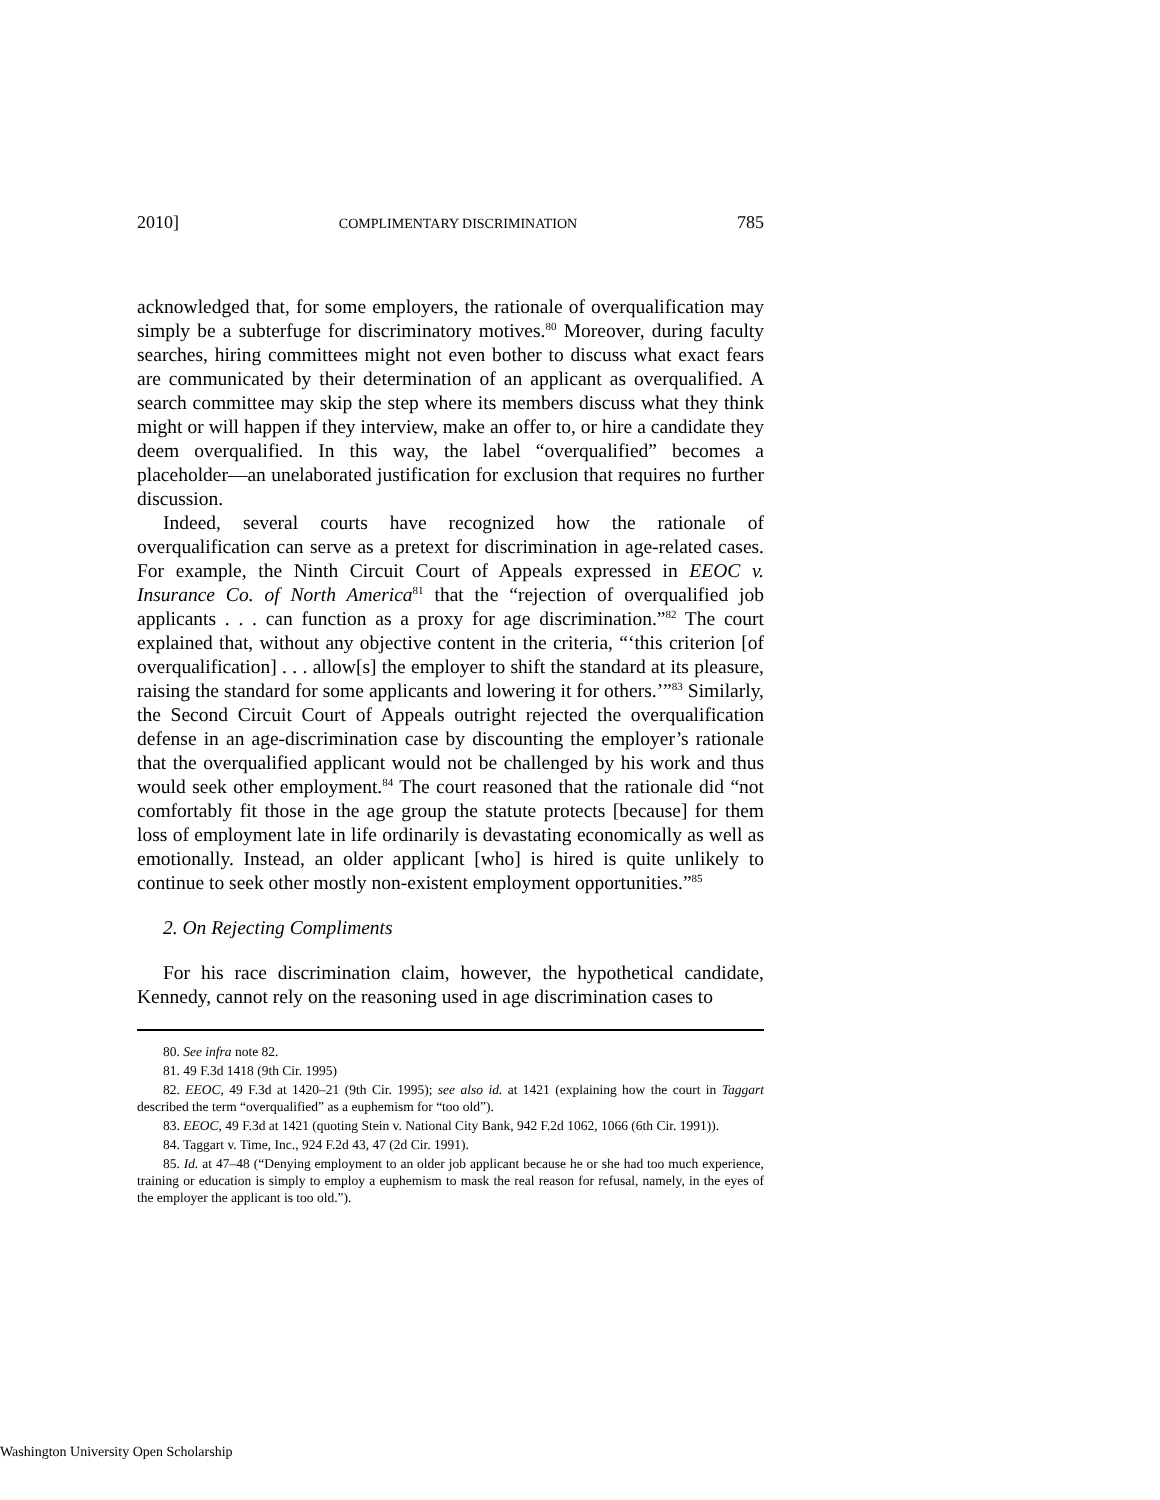2010] COMPLIMENTARY DISCRIMINATION 785
acknowledged that, for some employers, the rationale of overqualification may simply be a subterfuge for discriminatory motives.<sup>80</sup> Moreover, during faculty searches, hiring committees might not even bother to discuss what exact fears are communicated by their determination of an applicant as overqualified. A search committee may skip the step where its members discuss what they think might or will happen if they interview, make an offer to, or hire a candidate they deem overqualified. In this way, the label “overqualified” becomes a placeholder—an unelaborated justification for exclusion that requires no further discussion.
Indeed, several courts have recognized how the rationale of overqualification can serve as a pretext for discrimination in age-related cases. For example, the Ninth Circuit Court of Appeals expressed in EEOC v. Insurance Co. of North America<sup>81</sup> that the “rejection of overqualified job applicants . . . can function as a proxy for age discrimination.”<sup>82</sup> The court explained that, without any objective content in the criteria, “‘this criterion [of overqualification] . . . allow[s] the employer to shift the standard at its pleasure, raising the standard for some applicants and lowering it for others.’”<sup>83</sup> Similarly, the Second Circuit Court of Appeals outright rejected the overqualification defense in an age-discrimination case by discounting the employer’s rationale that the overqualified applicant would not be challenged by his work and thus would seek other employment.<sup>84</sup> The court reasoned that the rationale did “not comfortably fit those in the age group the statute protects [because] for them loss of employment late in life ordinarily is devastating economically as well as emotionally. Instead, an older applicant [who] is hired is quite unlikely to continue to seek other mostly non-existent employment opportunities.”<sup>85</sup>
2. On Rejecting Compliments
For his race discrimination claim, however, the hypothetical candidate, Kennedy, cannot rely on the reasoning used in age discrimination cases to
80. See infra note 82.
81. 49 F.3d 1418 (9th Cir. 1995)
82. EEOC, 49 F.3d at 1420–21 (9th Cir. 1995); see also id. at 1421 (explaining how the court in Taggart described the term “overqualified” as a euphemism for “too old”).
83. EEOC, 49 F.3d at 1421 (quoting Stein v. National City Bank, 942 F.2d 1062, 1066 (6th Cir. 1991)).
84. Taggart v. Time, Inc., 924 F.2d 43, 47 (2d Cir. 1991).
85. Id. at 47–48 (“Denying employment to an older job applicant because he or she had too much experience, training or education is simply to employ a euphemism to mask the real reason for refusal, namely, in the eyes of the employer the applicant is too old.”).
Washington University Open Scholarship